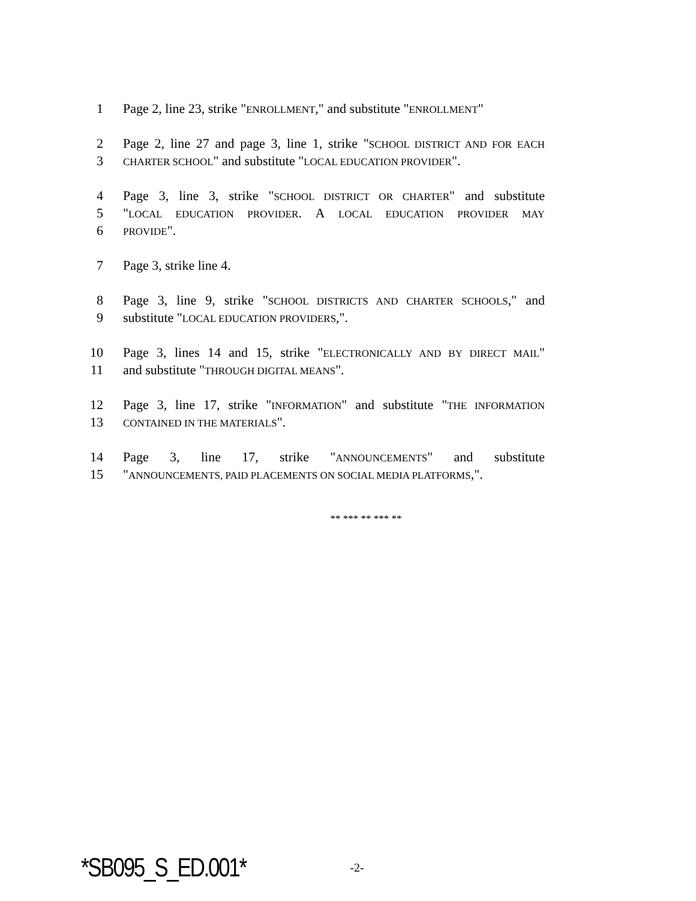1 Page 2, line 23, strike "ENROLLMENT," and substitute "ENROLLMENT"
2 Page 2, line 27 and page 3, line 1, strike "SCHOOL DISTRICT AND FOR EACH
3 CHARTER SCHOOL" and substitute "LOCAL EDUCATION PROVIDER".
4 Page 3, line 3, strike "SCHOOL DISTRICT OR CHARTER" and substitute
5 "LOCAL EDUCATION PROVIDER. A LOCAL EDUCATION PROVIDER MAY
6 PROVIDE".
7 Page 3, strike line 4.
8 Page 3, line 9, strike "SCHOOL DISTRICTS AND CHARTER SCHOOLS," and
9 substitute "LOCAL EDUCATION PROVIDERS,".
10 Page 3, lines 14 and 15, strike "ELECTRONICALLY AND BY DIRECT MAIL"
11 and substitute "THROUGH DIGITAL MEANS".
12 Page 3, line 17, strike "INFORMATION" and substitute "THE INFORMATION
13 CONTAINED IN THE MATERIALS".
14 Page 3, line 17, strike "ANNOUNCEMENTS" and substitute
15 "ANNOUNCEMENTS, PAID PLACEMENTS ON SOCIAL MEDIA PLATFORMS,".
** *** ** *** **
*SB095_S_ED.001* -2-